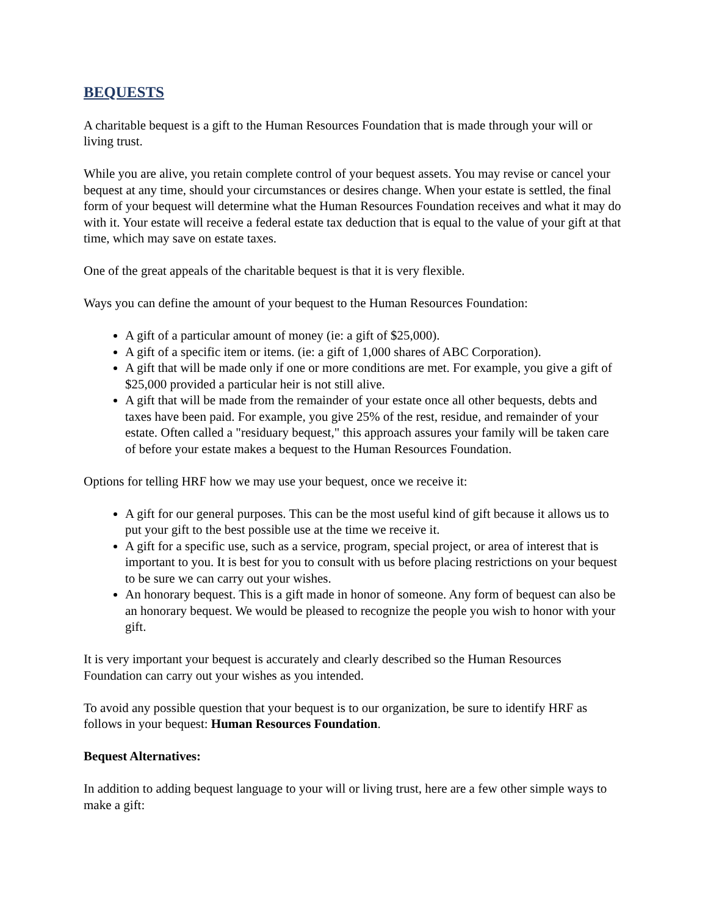BEQUESTS
A charitable bequest is a gift to the Human Resources Foundation that is made through your will or living trust.
While you are alive, you retain complete control of your bequest assets. You may revise or cancel your bequest at any time, should your circumstances or desires change. When your estate is settled, the final form of your bequest will determine what the Human Resources Foundation receives and what it may do with it. Your estate will receive a federal estate tax deduction that is equal to the value of your gift at that time, which may save on estate taxes.
One of the great appeals of the charitable bequest is that it is very flexible.
Ways you can define the amount of your bequest to the Human Resources Foundation:
A gift of a particular amount of money (ie: a gift of $25,000).
A gift of a specific item or items. (ie: a gift of 1,000 shares of ABC Corporation).
A gift that will be made only if one or more conditions are met. For example, you give a gift of $25,000 provided a particular heir is not still alive.
A gift that will be made from the remainder of your estate once all other bequests, debts and taxes have been paid. For example, you give 25% of the rest, residue, and remainder of your estate. Often called a "residuary bequest," this approach assures your family will be taken care of before your estate makes a bequest to the Human Resources Foundation.
Options for telling HRF how we may use your bequest, once we receive it:
A gift for our general purposes. This can be the most useful kind of gift because it allows us to put your gift to the best possible use at the time we receive it.
A gift for a specific use, such as a service, program, special project, or area of interest that is important to you. It is best for you to consult with us before placing restrictions on your bequest to be sure we can carry out your wishes.
An honorary bequest. This is a gift made in honor of someone. Any form of bequest can also be an honorary bequest. We would be pleased to recognize the people you wish to honor with your gift.
It is very important your bequest is accurately and clearly described so the Human Resources Foundation can carry out your wishes as you intended.
To avoid any possible question that your bequest is to our organization, be sure to identify HRF as follows in your bequest: Human Resources Foundation.
Bequest Alternatives:
In addition to adding bequest language to your will or living trust, here are a few other simple ways to make a gift: